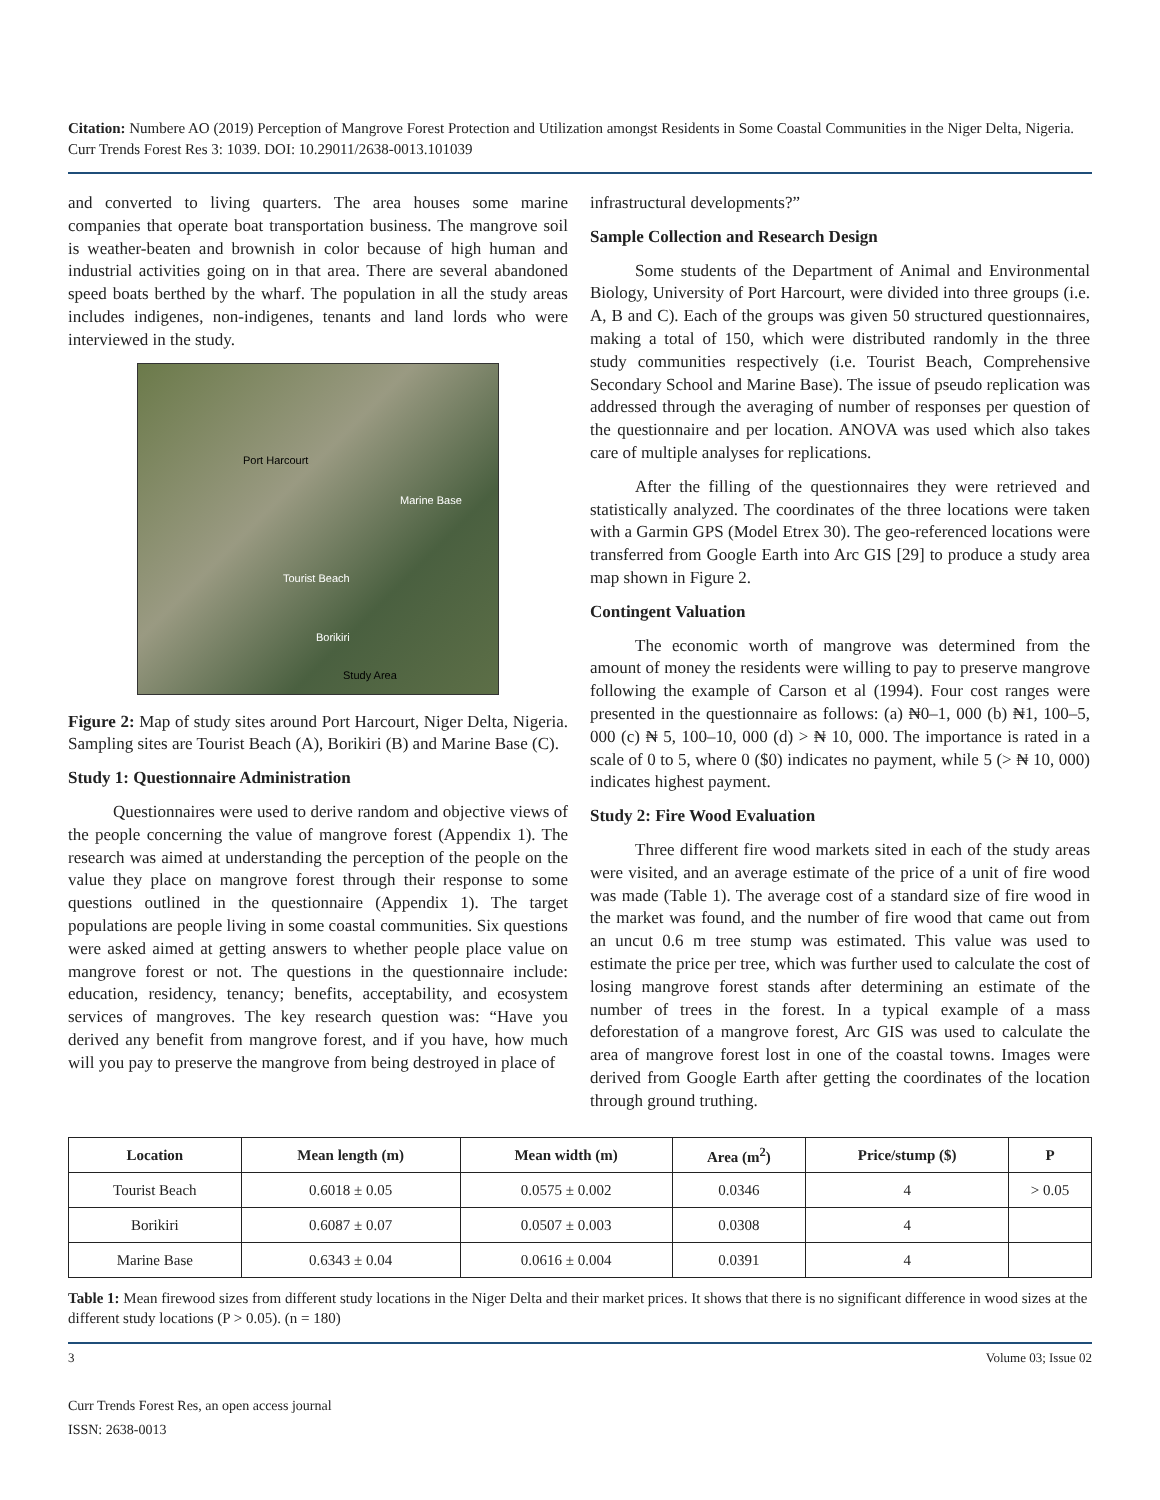Citation: Numbere AO (2019) Perception of Mangrove Forest Protection and Utilization amongst Residents in Some Coastal Communities in the Niger Delta, Nigeria. Curr Trends Forest Res 3: 1039. DOI: 10.29011/2638-0013.101039
and converted to living quarters. The area houses some marine companies that operate boat transportation business. The mangrove soil is weather-beaten and brownish in color because of high human and industrial activities going on in that area. There are several abandoned speed boats berthed by the wharf. The population in all the study areas includes indigenes, non-indigenes, tenants and land lords who were interviewed in the study.
Port Harcourt
Marine Base
Tourist Beach
Borikiri
Study Area
Figure 2: Map of study sites around Port Harcourt, Niger Delta, Nigeria. Sampling sites are Tourist Beach (A), Borikiri (B) and Marine Base (C).
Study 1: Questionnaire Administration
Questionnaires were used to derive random and objective views of the people concerning the value of mangrove forest (Appendix 1). The research was aimed at understanding the perception of the people on the value they place on mangrove forest through their response to some questions outlined in the questionnaire (Appendix 1). The target populations are people living in some coastal communities. Six questions were asked aimed at getting answers to whether people place value on mangrove forest or not. The questions in the questionnaire include: education, residency, tenancy; benefits, acceptability, and ecosystem services of mangroves. The key research question was: “Have you derived any benefit from mangrove forest, and if you have, how much will you pay to preserve the mangrove from being destroyed in place of
infrastructural developments?”
Sample Collection and Research Design
Some students of the Department of Animal and Environmental Biology, University of Port Harcourt, were divided into three groups (i.e. A, B and C). Each of the groups was given 50 structured questionnaires, making a total of 150, which were distributed randomly in the three study communities respectively (i.e. Tourist Beach, Comprehensive Secondary School and Marine Base). The issue of pseudo replication was addressed through the averaging of number of responses per question of the questionnaire and per location. ANOVA was used which also takes care of multiple analyses for replications.
After the filling of the questionnaires they were retrieved and statistically analyzed. The coordinates of the three locations were taken with a Garmin GPS (Model Etrex 30). The geo-referenced locations were transferred from Google Earth into Arc GIS [29] to produce a study area map shown in Figure 2.
Contingent Valuation
The economic worth of mangrove was determined from the amount of money the residents were willing to pay to preserve mangrove following the example of Carson et al (1994). Four cost ranges were presented in the questionnaire as follows: (a) ₦0–1, 000 (b) ₦1, 100–5, 000 (c) ₦ 5, 100–10, 000 (d) > ₦ 10, 000. The importance is rated in a scale of 0 to 5, where 0 ($0) indicates no payment, while 5 (> ₦ 10, 000) indicates highest payment.
Study 2: Fire Wood Evaluation
Three different fire wood markets sited in each of the study areas were visited, and an average estimate of the price of a unit of fire wood was made (Table 1). The average cost of a standard size of fire wood in the market was found, and the number of fire wood that came out from an uncut 0.6 m tree stump was estimated. This value was used to estimate the price per tree, which was further used to calculate the cost of losing mangrove forest stands after determining an estimate of the number of trees in the forest. In a typical example of a mass deforestation of a mangrove forest, Arc GIS was used to calculate the area of mangrove forest lost in one of the coastal towns. Images were derived from Google Earth after getting the coordinates of the location through ground truthing.
| Location | Mean length (m) | Mean width (m) | Area (m<sup>2</sup>) | Price/stump ($) | P |
| --- | --- | --- | --- | --- | --- |
| Tourist Beach | 0.6018 ± 0.05 | 0.0575 ± 0.002 | 0.0346 | 4 | > 0.05 |
| Borikiri | 0.6087 ± 0.07 | 0.0507 ± 0.003 | 0.0308 | 4 | |
| Marine Base | 0.6343 ± 0.04 | 0.0616 ± 0.004 | 0.0391 | 4 | |
Table 1: Mean firewood sizes from different study locations in the Niger Delta and their market prices. It shows that there is no significant difference in wood sizes at the different study locations (P > 0.05). (n = 180)
3 Volume 03; Issue 02
Curr Trends Forest Res, an open access journal
ISSN: 2638-0013